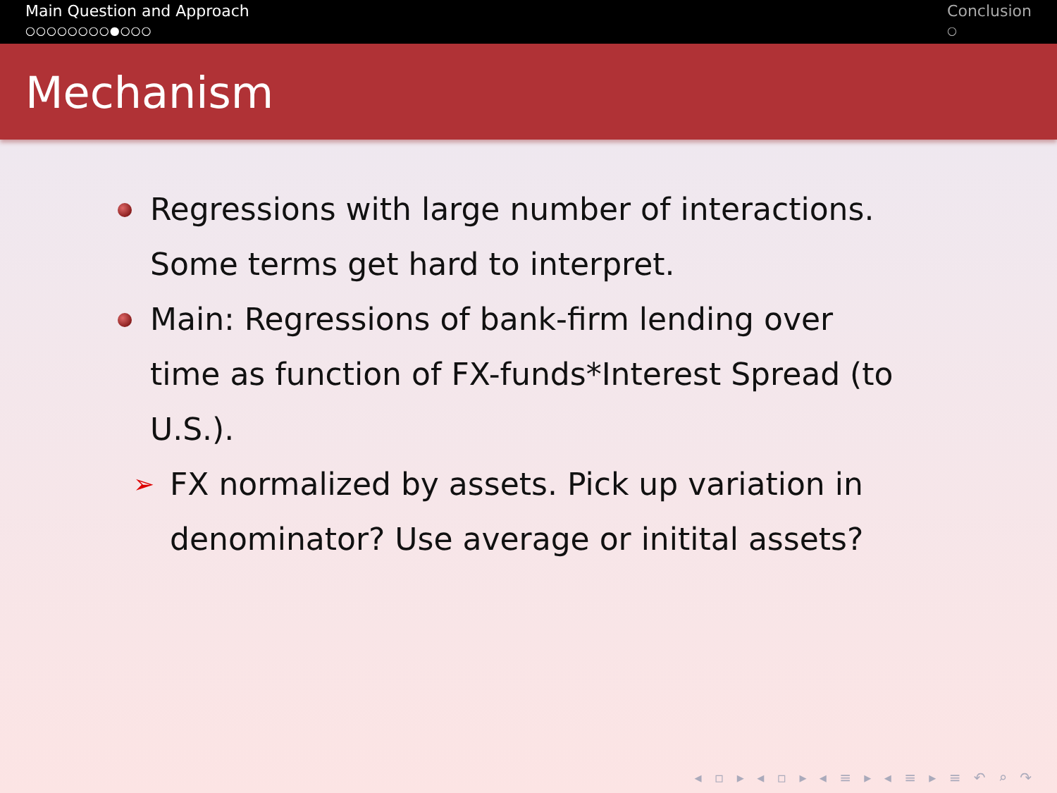Main Question and Approach
○○○○○○○○●○○○
Conclusion
○
Mechanism
Regressions with large number of interactions. Some terms get hard to interpret.
Main: Regressions of bank-firm lending over time as function of FX-funds*Interest Spread (to U.S.).
➢ FX normalized by assets. Pick up variation in denominator? Use average or initital assets?
◂ ▫ ▸ ◂ ▫ ▸ ◂ ≡ ▸ ◂ ≡ ▸ ≡ ↶ ⌕ ↷